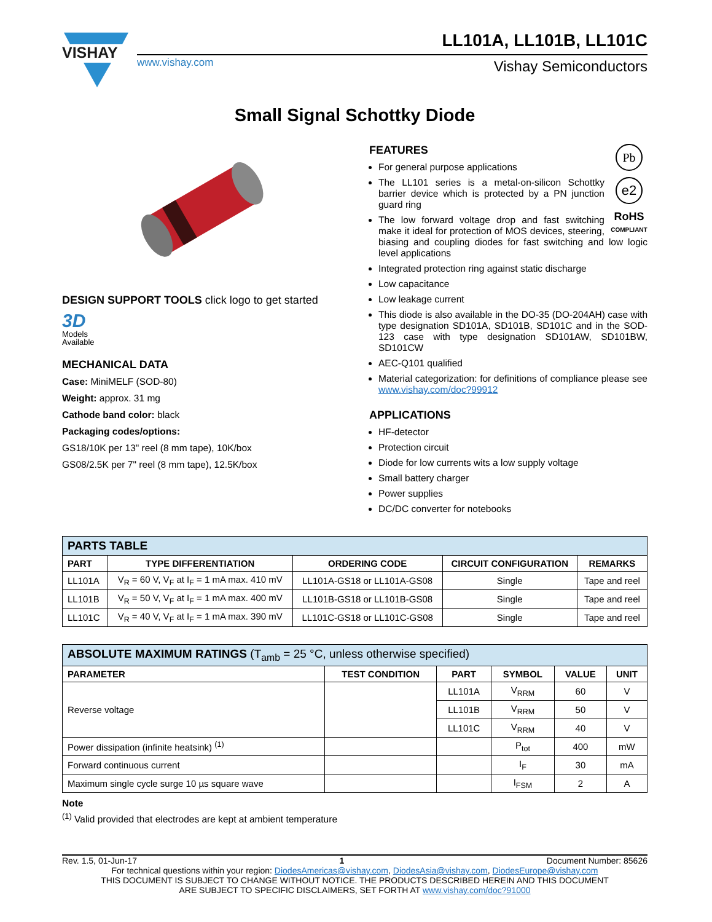VISHAY
LL101A, LL101B, LL101C
www.vishay.com
Vishay Semiconductors
Small Signal Schottky Diode
DESIGN SUPPORT TOOLS click logo to get started
3D
Models
Available
MECHANICAL DATA
Case: MiniMELF (SOD-80)
Weight: approx. 31 mg
Cathode band color: black
Packaging codes/options:
GS18/10K per 13" reel (8 mm tape), 10K/box
GS08/2.5K per 7" reel (8 mm tape), 12.5K/box
Pb
e2
RoHS
COMPLIANT
FEATURES
For general purpose applications
The LL101 series is a metal-on-silicon Schottky barrier device which is protected by a PN junction guard ring
The low forward voltage drop and fast switching make it ideal for protection of MOS devices, steering, biasing and coupling diodes for fast switching and low logic level applications
Integrated protection ring against static discharge
Low capacitance
Low leakage current
This diode is also available in the DO-35 (DO-204AH) case with type designation SD101A, SD101B, SD101C and in the SOD-123 case with type designation SD101AW, SD101BW, SD101CW
AEC-Q101 qualified
Material categorization: for definitions of compliance please see www.vishay.com/doc?99912
APPLICATIONS
HF-detector
Protection circuit
Diode for low currents wits a low supply voltage
Small battery charger
Power supplies
DC/DC converter for notebooks
| PARTS TABLE | | | | |
| --- | --- | --- | --- | --- |
| PART | TYPE DIFFERENTIATION | ORDERING CODE | CIRCUIT CONFIGURATION | REMARKS |
| LL101A | V<sub>R</sub> = 60 V, V<sub>F</sub> at I<sub>F</sub> = 1 mA max. 410 mV | LL101A-GS18 or LL101A-GS08 | Single | Tape and reel |
| LL101B | V<sub>R</sub> = 50 V, V<sub>F</sub> at I<sub>F</sub> = 1 mA max. 400 mV | LL101B-GS18 or LL101B-GS08 | Single | Tape and reel |
| LL101C | V<sub>R</sub> = 40 V, V<sub>F</sub> at I<sub>F</sub> = 1 mA max. 390 mV | LL101C-GS18 or LL101C-GS08 | Single | Tape and reel |
| ABSOLUTE MAXIMUM RATINGS (T<sub>amb</sub> = 25 °C, unless otherwise specified) | | | | | |
| --- | --- | --- | --- | --- | --- |
| PARAMETER | TEST CONDITION | PART | SYMBOL | VALUE | UNIT |
| Reverse voltage | | LL101A | V<sub>RRM</sub> | 60 | V |
| | | LL101B | V<sub>RRM</sub> | 50 | V |
| | | LL101C | V<sub>RRM</sub> | 40 | V |
| Power dissipation (infinite heatsink) <sup>(1)</sup> | | | P<sub>tot</sub> | 400 | mW |
| Forward continuous current | | | I<sub>F</sub> | 30 | mA |
| Maximum single cycle surge 10 µs square wave | | | I<sub>FSM</sub> | 2 | A |
Note
<sup>(1)</sup> Valid provided that electrodes are kept at ambient temperature
Rev. 1.5, 01-Jun-17 1 Document Number: 85626
For technical questions within your region: DiodesAmericas@vishay.com, DiodesAsia@vishay.com, DiodesEurope@vishay.com
THIS DOCUMENT IS SUBJECT TO CHANGE WITHOUT NOTICE. THE PRODUCTS DESCRIBED HEREIN AND THIS DOCUMENT
ARE SUBJECT TO SPECIFIC DISCLAIMERS, SET FORTH AT www.vishay.com/doc?91000